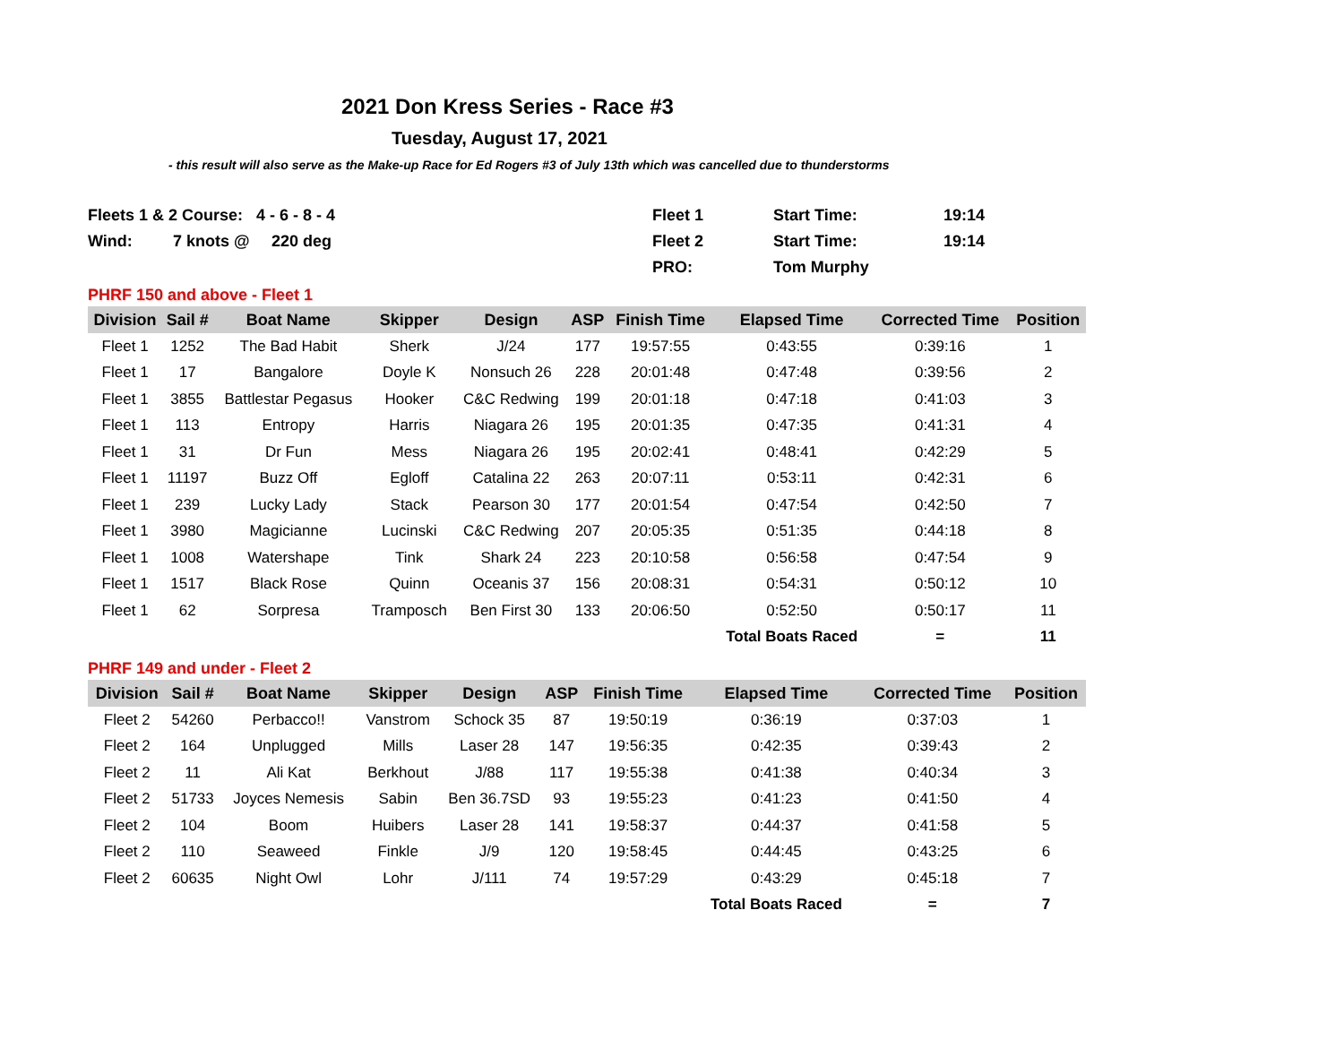2021 Don Kress Series - Race #3
Tuesday, August 17, 2021
- this result will also serve as the Make-up Race for Ed Rogers #3 of July 13th which was cancelled due to thunderstorms
Fleets 1 & 2 Course: 4 - 6 - 8 - 4
Fleet 1
Start Time:
19:14
Wind:
7 knots @
220 deg
Fleet 2
Start Time:
19:14
PRO:
Tom Murphy
PHRF 150 and above - Fleet 1
| Division | Sail # | Boat Name | Skipper | Design | ASP | Finish Time | Elapsed Time | Corrected Time | Position |
| --- | --- | --- | --- | --- | --- | --- | --- | --- | --- |
| Fleet 1 | 1252 | The Bad Habit | Sherk | J/24 | 177 | 19:57:55 | 0:43:55 | 0:39:16 | 1 |
| Fleet 1 | 17 | Bangalore | Doyle K | Nonsuch 26 | 228 | 20:01:48 | 0:47:48 | 0:39:56 | 2 |
| Fleet 1 | 3855 | Battlestar Pegasus | Hooker | C&C Redwing | 199 | 20:01:18 | 0:47:18 | 0:41:03 | 3 |
| Fleet 1 | 113 | Entropy | Harris | Niagara 26 | 195 | 20:01:35 | 0:47:35 | 0:41:31 | 4 |
| Fleet 1 | 31 | Dr Fun | Mess | Niagara 26 | 195 | 20:02:41 | 0:48:41 | 0:42:29 | 5 |
| Fleet 1 | 11197 | Buzz Off | Egloff | Catalina 22 | 263 | 20:07:11 | 0:53:11 | 0:42:31 | 6 |
| Fleet 1 | 239 | Lucky Lady | Stack | Pearson 30 | 177 | 20:01:54 | 0:47:54 | 0:42:50 | 7 |
| Fleet 1 | 3980 | Magicianne | Lucinski | C&C Redwing | 207 | 20:05:35 | 0:51:35 | 0:44:18 | 8 |
| Fleet 1 | 1008 | Watershape | Tink | Shark 24 | 223 | 20:10:58 | 0:56:58 | 0:47:54 | 9 |
| Fleet 1 | 1517 | Black Rose | Quinn | Oceanis 37 | 156 | 20:08:31 | 0:54:31 | 0:50:12 | 10 |
| Fleet 1 | 62 | Sorpresa | Tramposch | Ben First 30 | 133 | 20:06:50 | 0:52:50 | 0:50:17 | 11 |
| | | | | | | | Total Boats Raced | = | 11 |
PHRF 149 and under - Fleet 2
| Division | Sail # | Boat Name | Skipper | Design | ASP | Finish Time | Elapsed Time | Corrected Time | Position |
| --- | --- | --- | --- | --- | --- | --- | --- | --- | --- |
| Fleet 2 | 54260 | Perbacco!! | Vanstrom | Schock 35 | 87 | 19:50:19 | 0:36:19 | 0:37:03 | 1 |
| Fleet 2 | 164 | Unplugged | Mills | Laser 28 | 147 | 19:56:35 | 0:42:35 | 0:39:43 | 2 |
| Fleet 2 | 11 | Ali Kat | Berkhout | J/88 | 117 | 19:55:38 | 0:41:38 | 0:40:34 | 3 |
| Fleet 2 | 51733 | Joyces Nemesis | Sabin | Ben 36.7SD | 93 | 19:55:23 | 0:41:23 | 0:41:50 | 4 |
| Fleet 2 | 104 | Boom | Huibers | Laser 28 | 141 | 19:58:37 | 0:44:37 | 0:41:58 | 5 |
| Fleet 2 | 110 | Seaweed | Finkle | J/9 | 120 | 19:58:45 | 0:44:45 | 0:43:25 | 6 |
| Fleet 2 | 60635 | Night Owl | Lohr | J/111 | 74 | 19:57:29 | 0:43:29 | 0:45:18 | 7 |
| | | | | | | | Total Boats Raced | = | 7 |